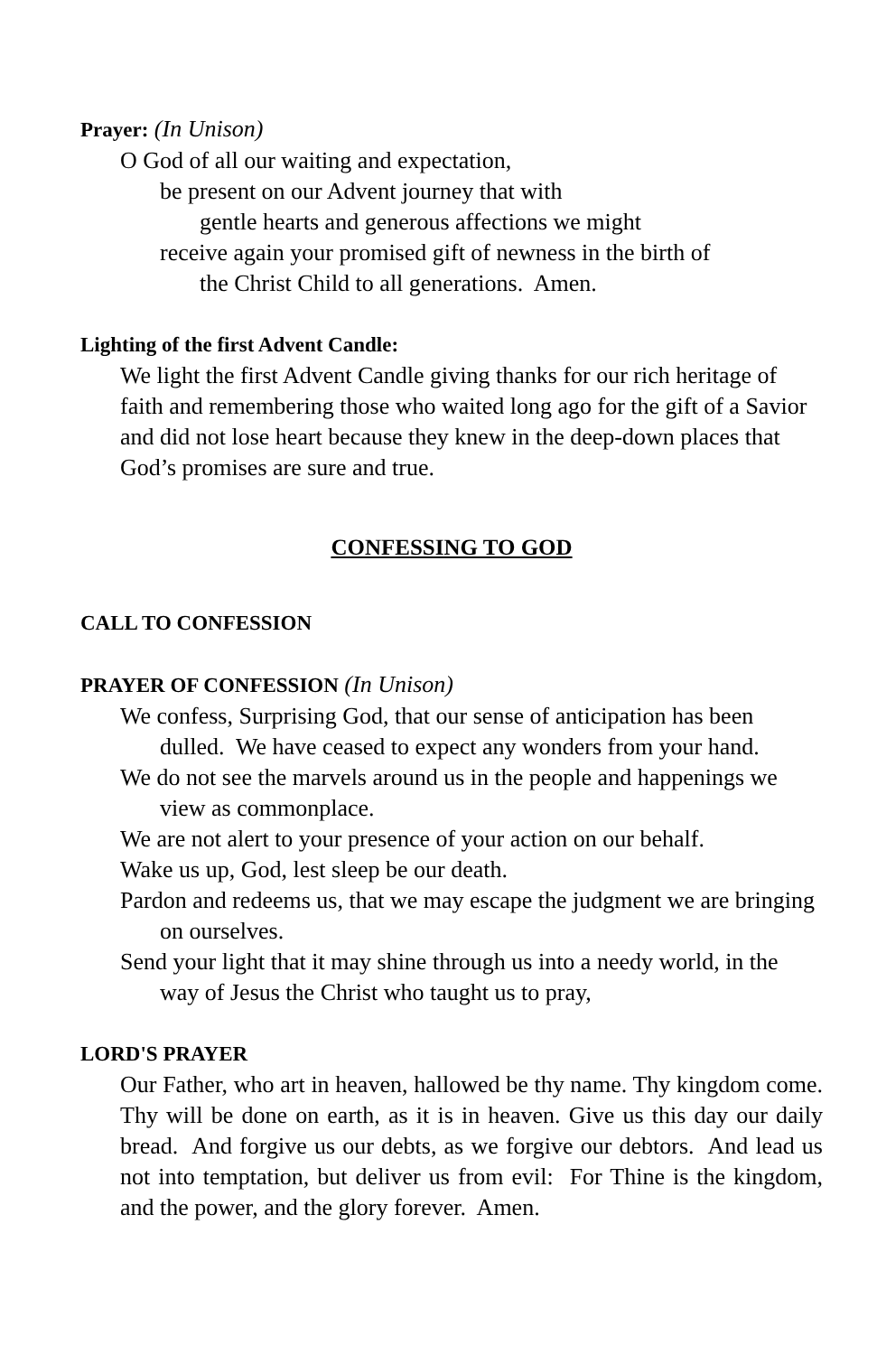Prayer: (In Unison)
O God of all our waiting and expectation,
be present on our Advent journey that with
gentle hearts and generous affections we might
receive again your promised gift of newness in the birth of
the Christ Child to all generations. Amen.
Lighting of the first Advent Candle:
We light the first Advent Candle giving thanks for our rich heritage of faith and remembering those who waited long ago for the gift of a Savior and did not lose heart because they knew in the deep-down places that God’s promises are sure and true.
CONFESSING TO GOD
CALL TO CONFESSION
PRAYER OF CONFESSION (In Unison)
We confess, Surprising God, that our sense of anticipation has been dulled. We have ceased to expect any wonders from your hand.
We do not see the marvels around us in the people and happenings we view as commonplace.
We are not alert to your presence of your action on our behalf.
Wake us up, God, lest sleep be our death.
Pardon and redeems us, that we may escape the judgment we are bringing on ourselves.
Send your light that it may shine through us into a needy world, in the way of Jesus the Christ who taught us to pray,
LORD'S PRAYER
Our Father, who art in heaven, hallowed be thy name. Thy kingdom come. Thy will be done on earth, as it is in heaven. Give us this day our daily bread. And forgive us our debts, as we forgive our debtors. And lead us not into temptation, but deliver us from evil: For Thine is the kingdom, and the power, and the glory forever. Amen.